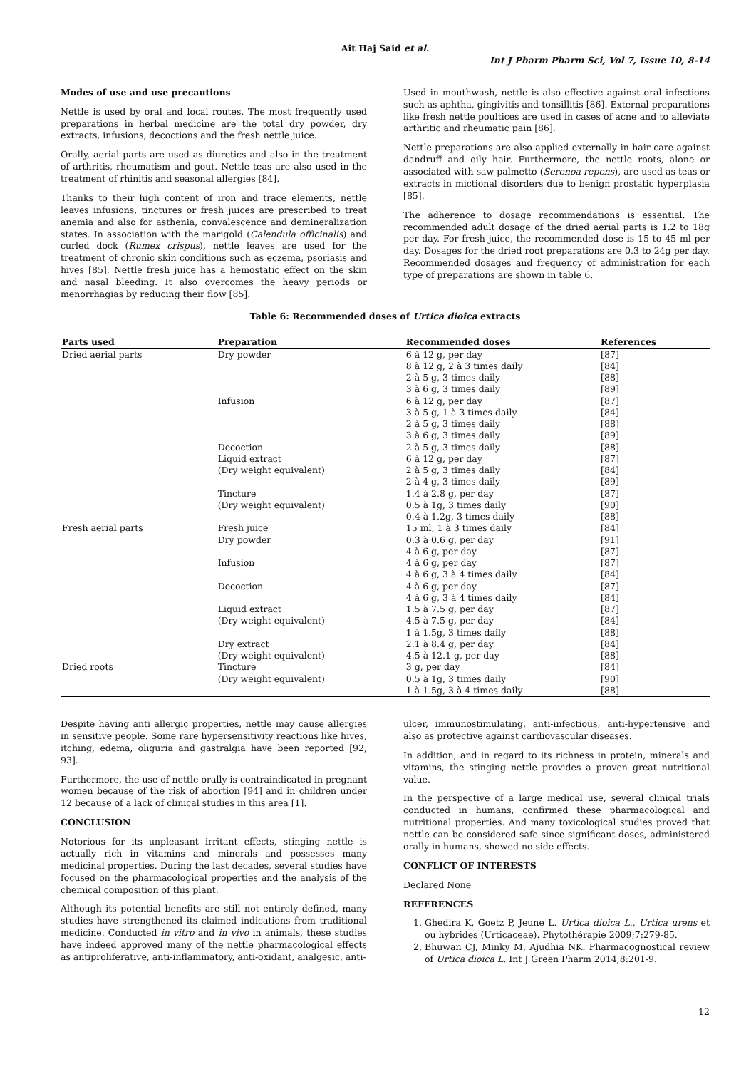Ait Haj Said et al.
Int J Pharm Pharm Sci, Vol 7, Issue 10, 8-14
Modes of use and use precautions
Nettle is used by oral and local routes. The most frequently used preparations in herbal medicine are the total dry powder, dry extracts, infusions, decoctions and the fresh nettle juice.
Orally, aerial parts are used as diuretics and also in the treatment of arthritis, rheumatism and gout. Nettle teas are also used in the treatment of rhinitis and seasonal allergies [84].
Thanks to their high content of iron and trace elements, nettle leaves infusions, tinctures or fresh juices are prescribed to treat anemia and also for asthenia, convalescence and demineralization states. In association with the marigold (Calendula officinalis) and curled dock (Rumex crispus), nettle leaves are used for the treatment of chronic skin conditions such as eczema, psoriasis and hives [85]. Nettle fresh juice has a hemostatic effect on the skin and nasal bleeding. It also overcomes the heavy periods or menorrhagias by reducing their flow [85].
Used in mouthwash, nettle is also effective against oral infections such as aphtha, gingivitis and tonsillitis [86]. External preparations like fresh nettle poultices are used in cases of acne and to alleviate arthritic and rheumatic pain [86].
Nettle preparations are also applied externally in hair care against dandruff and oily hair. Furthermore, the nettle roots, alone or associated with saw palmetto (Serenoa repens), are used as teas or extracts in mictional disorders due to benign prostatic hyperplasia [85].
The adherence to dosage recommendations is essential. The recommended adult dosage of the dried aerial parts is 1.2 to 18g per day. For fresh juice, the recommended dose is 15 to 45 ml per day. Dosages for the dried root preparations are 0.3 to 24g per day. Recommended dosages and frequency of administration for each type of preparations are shown in table 6.
Table 6: Recommended doses of Urtica dioica extracts
| Parts used | Preparation | Recommended doses | References |
| --- | --- | --- | --- |
| Dried aerial parts | Dry powder | 6 à 12 g, per day | [87] |
| | | 8 à 12 g, 2 à 3 times daily | [84] |
| | | 2 à 5 g, 3 times daily | [88] |
| | | 3 à 6 g, 3 times daily | [89] |
| | Infusion | 6 à 12 g, per day | [87] |
| | | 3 à 5 g, 1 à 3 times daily | [84] |
| | | 2 à 5 g, 3 times daily | [88] |
| | | 3 à 6 g, 3 times daily | [89] |
| | Decoction | 2 à 5 g, 3 times daily | [88] |
| | Liquid extract | 6 à 12 g, per day | [87] |
| | (Dry weight equivalent) | 2 à 5 g, 3 times daily | [84] |
| | | 2 à 4 g, 3 times daily | [89] |
| | Tincture | 1.4 à 2.8 g, per day | [87] |
| | (Dry weight equivalent) | 0.5 à 1g, 3 times daily | [90] |
| | | 0.4 à 1.2g, 3 times daily | [88] |
| Fresh aerial parts | Fresh juice | 15 ml, 1 à 3 times daily | [84] |
| | Dry powder | 0.3 à 0.6 g, per day | [91] |
| | | 4 à 6 g, per day | [87] |
| | Infusion | 4 à 6 g, per day | [87] |
| | | 4 à 6 g, 3 à 4 times daily | [84] |
| | Decoction | 4 à 6 g, per day | [87] |
| | | 4 à 6 g, 3 à 4 times daily | [84] |
| | Liquid extract | 1.5 à 7.5 g, per day | [87] |
| | (Dry weight equivalent) | 4.5 à 7.5 g, per day | [84] |
| | | 1 à 1.5g, 3 times daily | [88] |
| | Dry extract | 2.1 à 8.4 g, per day | [84] |
| | (Dry weight equivalent) | 4.5 à 12.1 g, per day | [88] |
| Dried roots | Tincture | 3 g, per day | [84] |
| | (Dry weight equivalent) | 0.5 à 1g, 3 times daily | [90] |
| | | 1 à 1.5g, 3 à 4 times daily | [88] |
Despite having anti allergic properties, nettle may cause allergies in sensitive people. Some rare hypersensitivity reactions like hives, itching, edema, oliguria and gastralgia have been reported [92, 93].
Furthermore, the use of nettle orally is contraindicated in pregnant women because of the risk of abortion [94] and in children under 12 because of a lack of clinical studies in this area [1].
CONCLUSION
Notorious for its unpleasant irritant effects, stinging nettle is actually rich in vitamins and minerals and possesses many medicinal properties. During the last decades, several studies have focused on the pharmacological properties and the analysis of the chemical composition of this plant.
Although its potential benefits are still not entirely defined, many studies have strengthened its claimed indications from traditional medicine. Conducted in vitro and in vivo in animals, these studies have indeed approved many of the nettle pharmacological effects as antiproliferative, anti-inflammatory, anti-oxidant, analgesic, anti-
ulcer, immunostimulating, anti-infectious, anti-hypertensive and also as protective against cardiovascular diseases.
In addition, and in regard to its richness in protein, minerals and vitamins, the stinging nettle provides a proven great nutritional value.
In the perspective of a large medical use, several clinical trials conducted in humans, confirmed these pharmacological and nutritional properties. And many toxicological studies proved that nettle can be considered safe since significant doses, administered orally in humans, showed no side effects.
CONFLICT OF INTERESTS
Declared None
REFERENCES
1. Ghedira K, Goetz P, Jeune L. Urtica dioica L., Urtica urens et ou hybrides (Urticaceae). Phytothérapie 2009;7:279-85.
2. Bhuwan CJ, Minky M, Ajudhia NK. Pharmacognostical review of Urtica dioica L. Int J Green Pharm 2014;8:201-9.
12